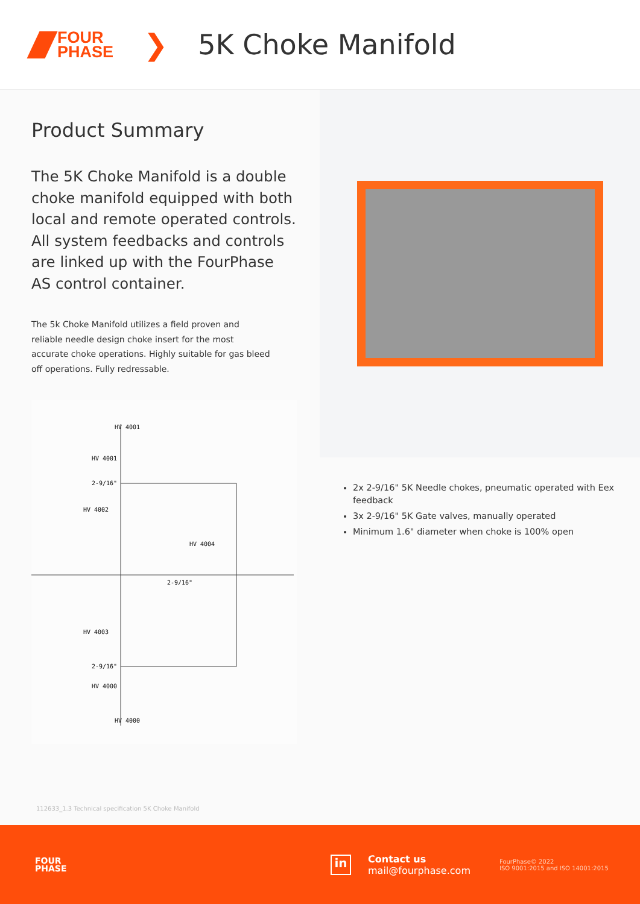FOUR
PHASE
❯ 5K Choke Manifold
Product Summary
The 5K Choke Manifold is a double choke manifold equipped with both local and remote operated controls. All system feedbacks and controls are linked up with the FourPhase AS control container.
The 5k Choke Manifold utilizes a field proven and reliable needle design choke insert for the most accurate choke operations. Highly suitable for gas bleed off operations. Fully redressable.
HV 4001
HV 4001
2-9/16"
HV 4002
HV 4004
2-9/16"
HV 4003
2-9/16"
HV 4000
HV 4000
2x 2-9/16" 5K Needle chokes, pneumatic operated with Eex feedback
3x 2-9/16" 5K Gate valves, manually operated
Minimum 1.6" diameter when choke is 100% open
112633_1.3 Technical specification 5K Choke Manifold
FOUR
PHASE
in
Contact us
mail@fourphase.com
FourPhase© 2022
ISO 9001:2015 and ISO 14001:2015